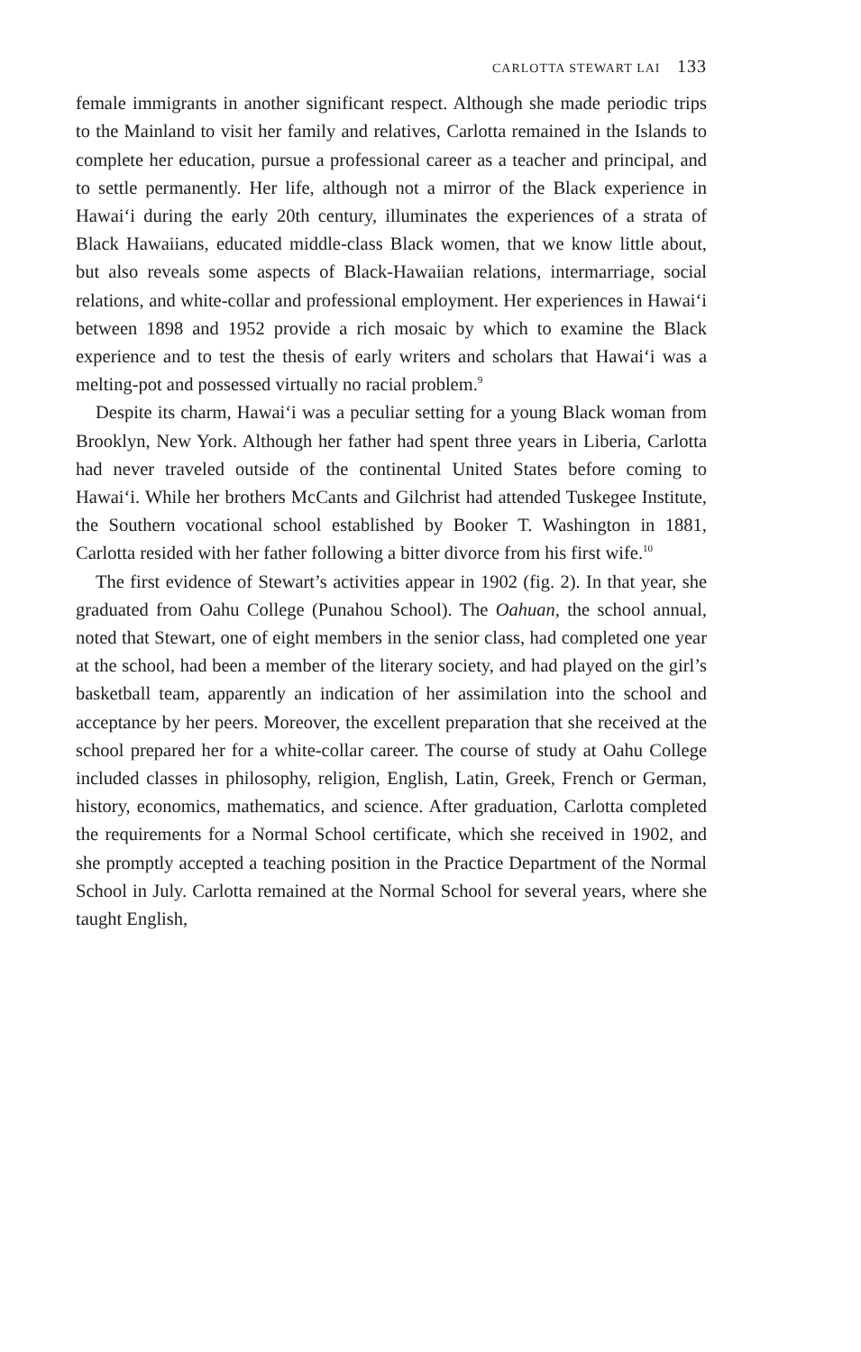CARLOTTA STEWART LAI 133
female immigrants in another significant respect. Although she made periodic trips to the Mainland to visit her family and relatives, Carlotta remained in the Islands to complete her education, pursue a professional career as a teacher and principal, and to settle permanently. Her life, although not a mirror of the Black experience in Hawai‘i during the early 20th century, illuminates the experiences of a strata of Black Hawaiians, educated middle-class Black women, that we know little about, but also reveals some aspects of Black-Hawaiian relations, intermarriage, social relations, and white-collar and professional employment. Her experiences in Hawai‘i between 1898 and 1952 provide a rich mosaic by which to examine the Black experience and to test the thesis of early writers and scholars that Hawai‘i was a melting-pot and possessed virtually no racial problem.<sup>9</sup>
Despite its charm, Hawai‘i was a peculiar setting for a young Black woman from Brooklyn, New York. Although her father had spent three years in Liberia, Carlotta had never traveled outside of the continental United States before coming to Hawai‘i. While her brothers McCants and Gilchrist had attended Tuskegee Institute, the Southern vocational school established by Booker T. Washington in 1881, Carlotta resided with her father following a bitter divorce from his first wife.<sup>10</sup>
The first evidence of Stewart’s activities appear in 1902 (fig. 2). In that year, she graduated from Oahu College (Punahou School). The Oahuan, the school annual, noted that Stewart, one of eight members in the senior class, had completed one year at the school, had been a member of the literary society, and had played on the girl’s basketball team, apparently an indication of her assimilation into the school and acceptance by her peers. Moreover, the excellent preparation that she received at the school prepared her for a white-collar career. The course of study at Oahu College included classes in philosophy, religion, English, Latin, Greek, French or German, history, economics, mathematics, and science. After graduation, Carlotta completed the requirements for a Normal School certificate, which she received in 1902, and she promptly accepted a teaching position in the Practice Department of the Normal School in July. Carlotta remained at the Normal School for several years, where she taught English,